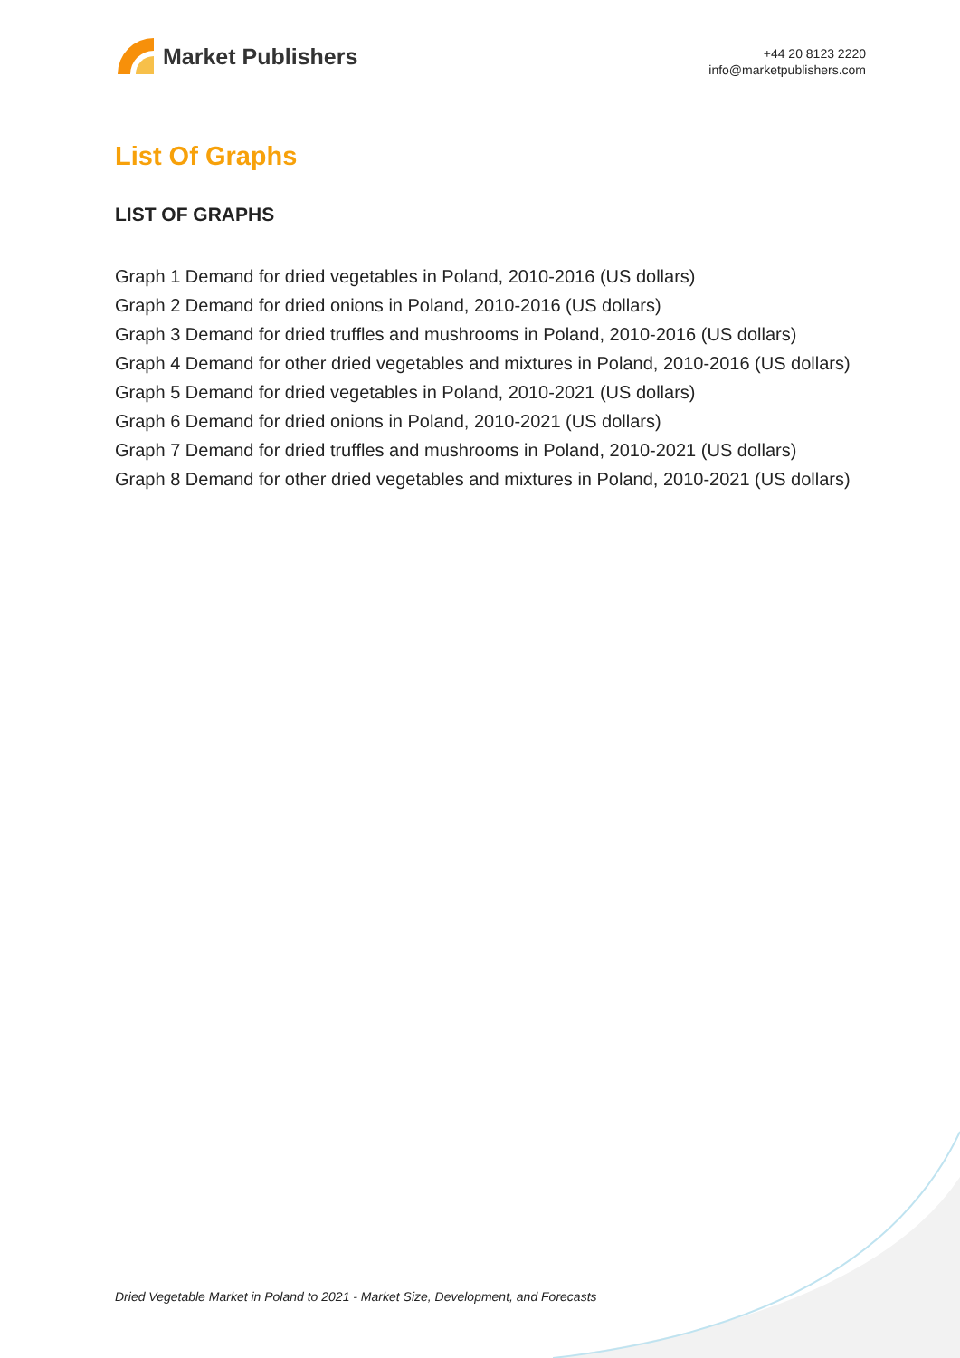Market Publishers
+44 20 8123 2220
info@marketpublishers.com
List Of Graphs
LIST OF GRAPHS
Graph 1 Demand for dried vegetables in Poland, 2010-2016 (US dollars)
Graph 2 Demand for dried onions in Poland, 2010-2016 (US dollars)
Graph 3 Demand for dried truffles and mushrooms in Poland, 2010-2016 (US dollars)
Graph 4 Demand for other dried vegetables and mixtures in Poland, 2010-2016 (US dollars)
Graph 5 Demand for dried vegetables in Poland, 2010-2021 (US dollars)
Graph 6 Demand for dried onions in Poland, 2010-2021 (US dollars)
Graph 7 Demand for dried truffles and mushrooms in Poland, 2010-2021 (US dollars)
Graph 8 Demand for other dried vegetables and mixtures in Poland, 2010-2021 (US dollars)
Dried Vegetable Market in Poland to 2021 - Market Size, Development, and Forecasts